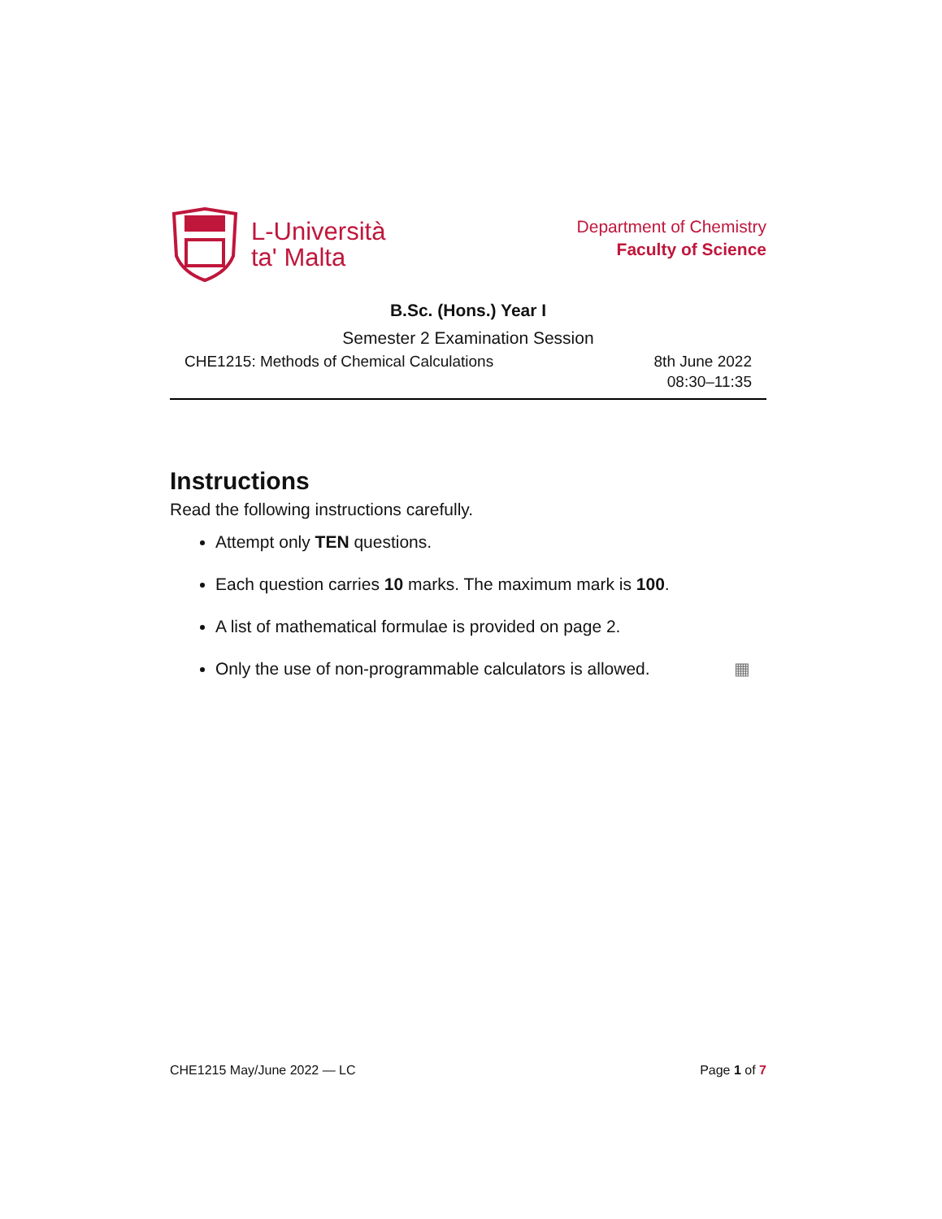L-Università
ta' Malta
Department of Chemistry
Faculty of Science
B.Sc. (Hons.) Year I
Semester 2 Examination Session
CHE1215: Methods of Chemical Calculations
8th June 2022
08:30–11:35
Instructions
Read the following instructions carefully.
Attempt only TEN questions.
Each question carries 10 marks. The maximum mark is 100.
A list of mathematical formulae is provided on page 2.
Only the use of non-programmable calculators is allowed. ▦
CHE1215 May/June 2022 — LC Page 1 of 7